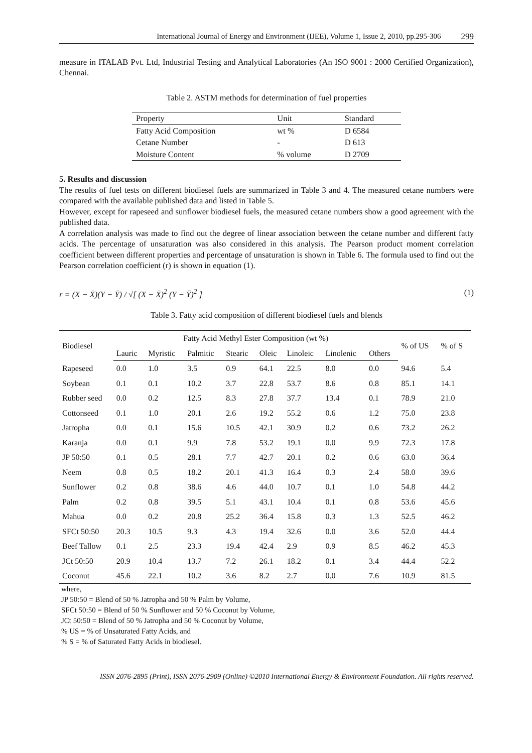International Journal of Energy and Environment (IJEE), Volume 1, Issue 2, 2010, pp.295-306 299
measure in ITALAB Pvt. Ltd, Industrial Testing and Analytical Laboratories (An ISO 9001 : 2000 Certified Organization), Chennai.
Table 2. ASTM methods for determination of fuel properties
| Property | Unit | Standard |
| Fatty Acid Composition | wt % | D 6584 |
| Cetane Number | - | D 613 |
| Moisture Content | % volume | D 2709 |
5. Results and discussion
The results of fuel tests on different biodiesel fuels are summarized in Table 3 and 4. The measured cetane numbers were compared with the available published data and listed in Table 5.
However, except for rapeseed and sunflower biodiesel fuels, the measured cetane numbers show a good agreement with the published data.
A correlation analysis was made to find out the degree of linear association between the cetane number and different fatty acids. The percentage of unsaturation was also considered in this analysis. The Pearson product moment correlation coefficient between different properties and percentage of unsaturation is shown in Table 6. The formula used to find out the Pearson correlation coefficient (r) is shown in equation (1).
r = (X − X̄)(Y − Ȳ) / √[ (X − X̄)<sup>2</sup> (Y − Ȳ)<sup>2</sup> ] (1)
Table 3. Fatty acid composition of different biodiesel fuels and blends
| Biodiesel | Fatty Acid Methyl Ester Composition (wt %) | | | | | | | | % of US | % of S |
| --- | --- | --- | --- | --- | --- | --- | --- | --- | --- | --- |
| | Lauric | Myristic | Palmitic | Stearic | Oleic | Linoleic | Linolenic | Others | | |
| Rapeseed | 0.0 | 1.0 | 3.5 | 0.9 | 64.1 | 22.5 | 8.0 | 0.0 | 94.6 | 5.4 |
| Soybean | 0.1 | 0.1 | 10.2 | 3.7 | 22.8 | 53.7 | 8.6 | 0.8 | 85.1 | 14.1 |
| Rubber seed | 0.0 | 0.2 | 12.5 | 8.3 | 27.8 | 37.7 | 13.4 | 0.1 | 78.9 | 21.0 |
| Cottonseed | 0.1 | 1.0 | 20.1 | 2.6 | 19.2 | 55.2 | 0.6 | 1.2 | 75.0 | 23.8 |
| Jatropha | 0.0 | 0.1 | 15.6 | 10.5 | 42.1 | 30.9 | 0.2 | 0.6 | 73.2 | 26.2 |
| Karanja | 0.0 | 0.1 | 9.9 | 7.8 | 53.2 | 19.1 | 0.0 | 9.9 | 72.3 | 17.8 |
| JP 50:50 | 0.1 | 0.5 | 28.1 | 7.7 | 42.7 | 20.1 | 0.2 | 0.6 | 63.0 | 36.4 |
| Neem | 0.8 | 0.5 | 18.2 | 20.1 | 41.3 | 16.4 | 0.3 | 2.4 | 58.0 | 39.6 |
| Sunflower | 0.2 | 0.8 | 38.6 | 4.6 | 44.0 | 10.7 | 0.1 | 1.0 | 54.8 | 44.2 |
| Palm | 0.2 | 0.8 | 39.5 | 5.1 | 43.1 | 10.4 | 0.1 | 0.8 | 53.6 | 45.6 |
| Mahua | 0.0 | 0.2 | 20.8 | 25.2 | 36.4 | 15.8 | 0.3 | 1.3 | 52.5 | 46.2 |
| SFCt 50:50 | 20.3 | 10.5 | 9.3 | 4.3 | 19.4 | 32.6 | 0.0 | 3.6 | 52.0 | 44.4 |
| Beef Tallow | 0.1 | 2.5 | 23.3 | 19.4 | 42.4 | 2.9 | 0.9 | 8.5 | 46.2 | 45.3 |
| JCt 50:50 | 20.9 | 10.4 | 13.7 | 7.2 | 26.1 | 18.2 | 0.1 | 3.4 | 44.4 | 52.2 |
| Coconut | 45.6 | 22.1 | 10.2 | 3.6 | 8.2 | 2.7 | 0.0 | 7.6 | 10.9 | 81.5 |
where,
JP 50:50 = Blend of 50 % Jatropha and 50 % Palm by Volume,
SFCt 50:50 = Blend of 50 % Sunflower and 50 % Coconut by Volume,
JCt 50:50 = Blend of 50 % Jatropha and 50 % Coconut by Volume,
% US = % of Unsaturated Fatty Acids, and
% S = % of Saturated Fatty Acids in biodiesel.
ISSN 2076-2895 (Print), ISSN 2076-2909 (Online) ©2010 International Energy & Environment Foundation. All rights reserved.